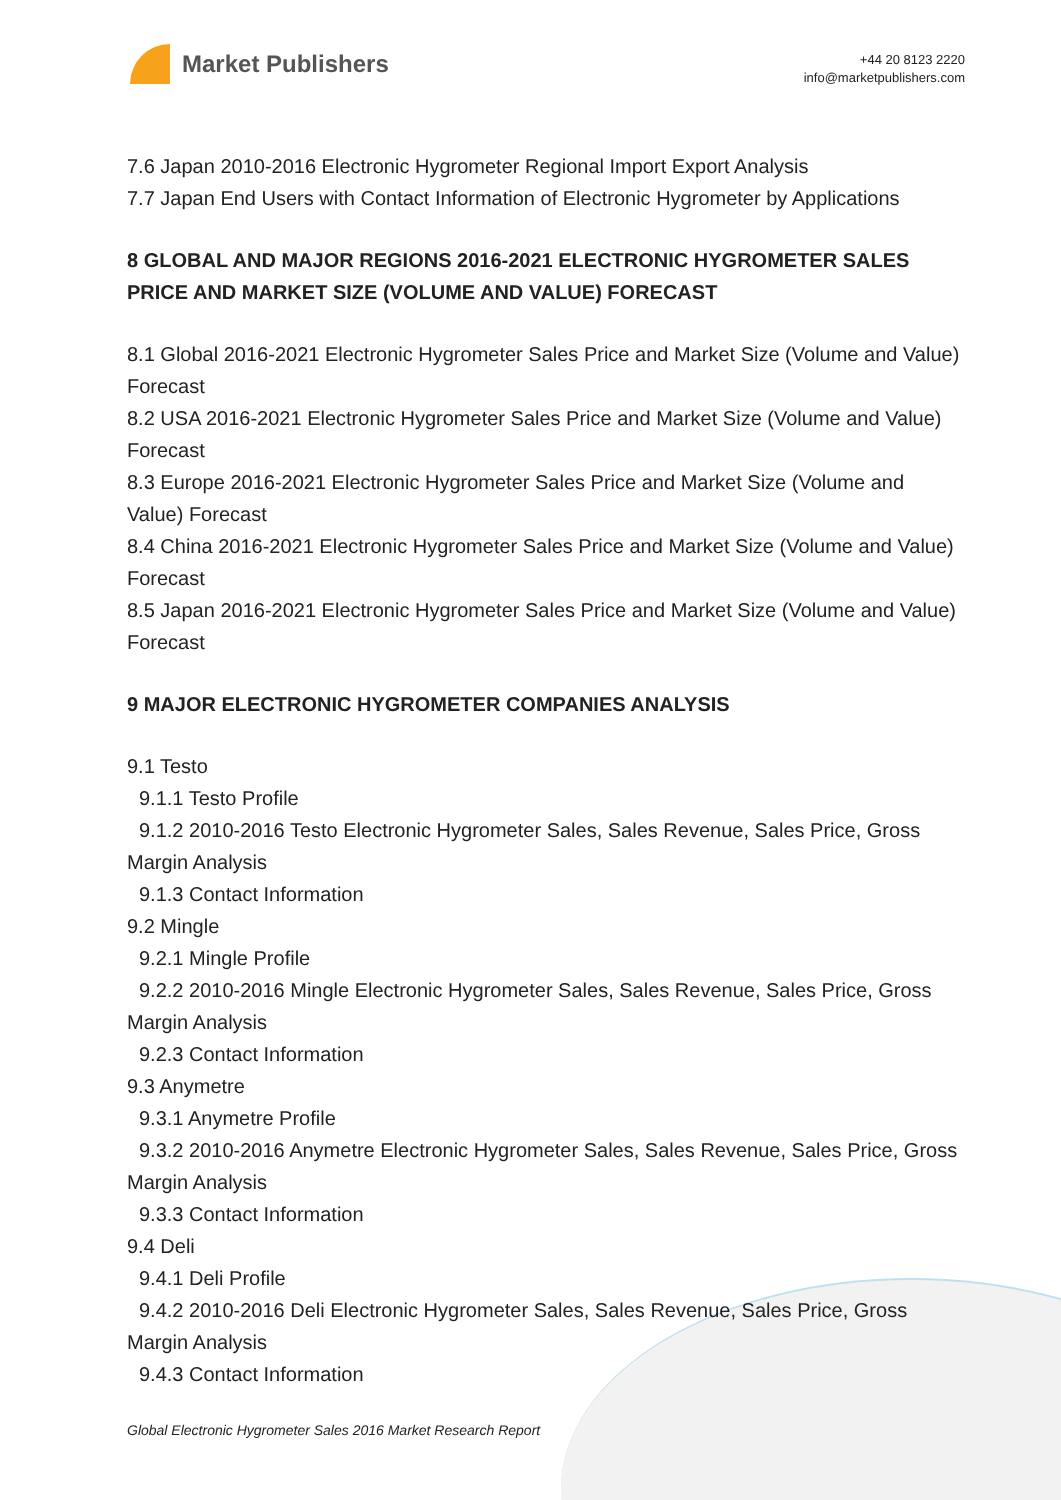Market Publishers
+44 20 8123 2220
info@marketpublishers.com
7.6 Japan 2010-2016 Electronic Hygrometer Regional Import Export Analysis
7.7 Japan End Users with Contact Information of Electronic Hygrometer by Applications
8 GLOBAL AND MAJOR REGIONS 2016-2021 ELECTRONIC HYGROMETER SALES PRICE AND MARKET SIZE (VOLUME AND VALUE) FORECAST
8.1 Global 2016-2021 Electronic Hygrometer Sales Price and Market Size (Volume and Value) Forecast
8.2 USA 2016-2021 Electronic Hygrometer Sales Price and Market Size (Volume and Value) Forecast
8.3 Europe 2016-2021 Electronic Hygrometer Sales Price and Market Size (Volume and Value) Forecast
8.4 China 2016-2021 Electronic Hygrometer Sales Price and Market Size (Volume and Value) Forecast
8.5 Japan 2016-2021 Electronic Hygrometer Sales Price and Market Size (Volume and Value) Forecast
9 MAJOR ELECTRONIC HYGROMETER COMPANIES ANALYSIS
9.1 Testo
9.1.1 Testo Profile
9.1.2 2010-2016 Testo Electronic Hygrometer Sales, Sales Revenue, Sales Price, Gross Margin Analysis
9.1.3 Contact Information
9.2 Mingle
9.2.1 Mingle Profile
9.2.2 2010-2016 Mingle Electronic Hygrometer Sales, Sales Revenue, Sales Price, Gross Margin Analysis
9.2.3 Contact Information
9.3 Anymetre
9.3.1 Anymetre Profile
9.3.2 2010-2016 Anymetre Electronic Hygrometer Sales, Sales Revenue, Sales Price, Gross Margin Analysis
9.3.3 Contact Information
9.4 Deli
9.4.1 Deli Profile
9.4.2 2010-2016 Deli Electronic Hygrometer Sales, Sales Revenue, Sales Price, Gross Margin Analysis
9.4.3 Contact Information
Global Electronic Hygrometer Sales 2016 Market Research Report